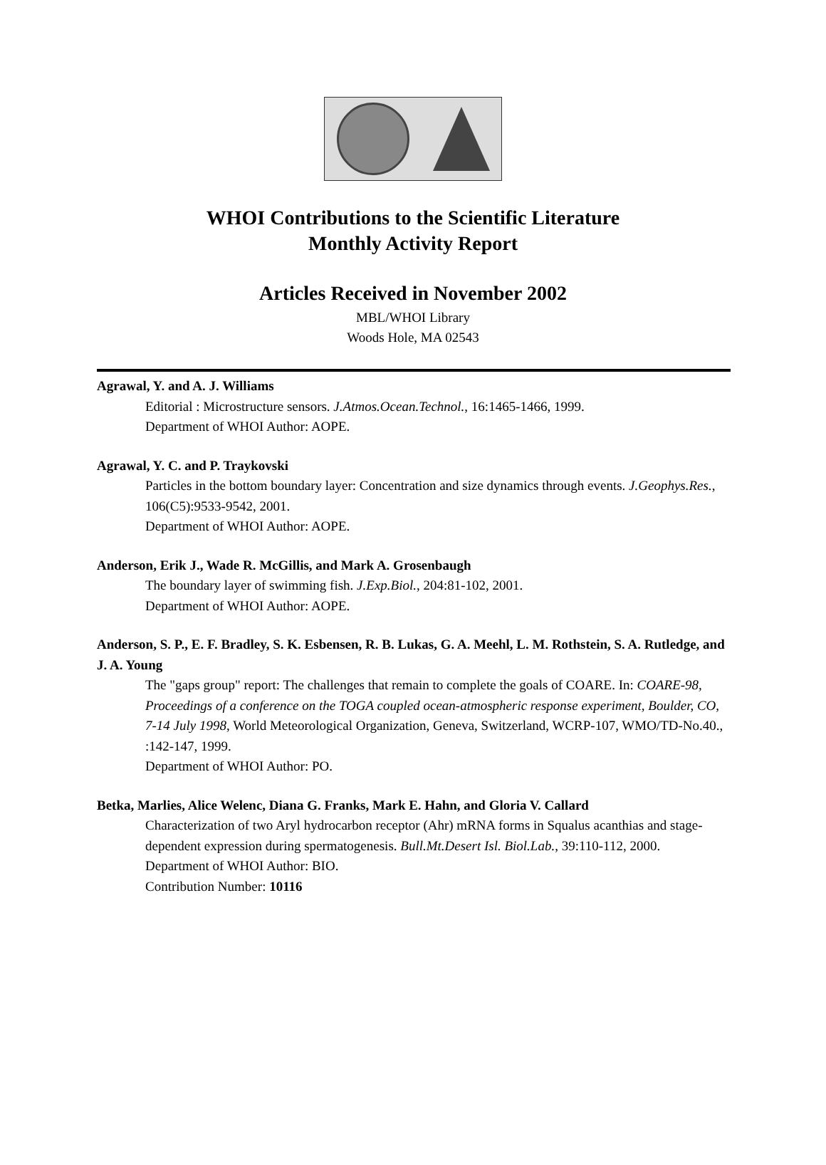WHOI Contributions to the Scientific Literature
Monthly Activity Report
Articles Received in November 2002
MBL/WHOI Library
Woods Hole, MA 02543
Agrawal, Y. and A. J. Williams
Editorial : Microstructure sensors. J.Atmos.Ocean.Technol., 16:1465-1466, 1999.
Department of WHOI Author: AOPE.
Agrawal, Y. C. and P. Traykovski
Particles in the bottom boundary layer: Concentration and size dynamics through events. J.Geophys.Res., 106(C5):9533-9542, 2001.
Department of WHOI Author: AOPE.
Anderson, Erik J., Wade R. McGillis, and Mark A. Grosenbaugh
The boundary layer of swimming fish. J.Exp.Biol., 204:81-102, 2001.
Department of WHOI Author: AOPE.
Anderson, S. P., E. F. Bradley, S. K. Esbensen, R. B. Lukas, G. A. Meehl, L. M. Rothstein, S. A. Rutledge, and J. A. Young
The "gaps group" report: The challenges that remain to complete the goals of COARE. In: COARE-98, Proceedings of a conference on the TOGA coupled ocean-atmospheric response experiment, Boulder, CO, 7-14 July 1998, World Meteorological Organization, Geneva, Switzerland, WCRP-107, WMO/TD-No.40., :142-147, 1999.
Department of WHOI Author: PO.
Betka, Marlies, Alice Welenc, Diana G. Franks, Mark E. Hahn, and Gloria V. Callard
Characterization of two Aryl hydrocarbon receptor (Ahr) mRNA forms in Squalus acanthias and stage-dependent expression during spermatogenesis. Bull.Mt.Desert Isl. Biol.Lab., 39:110-112, 2000.
Department of WHOI Author: BIO.
Contribution Number: 10116